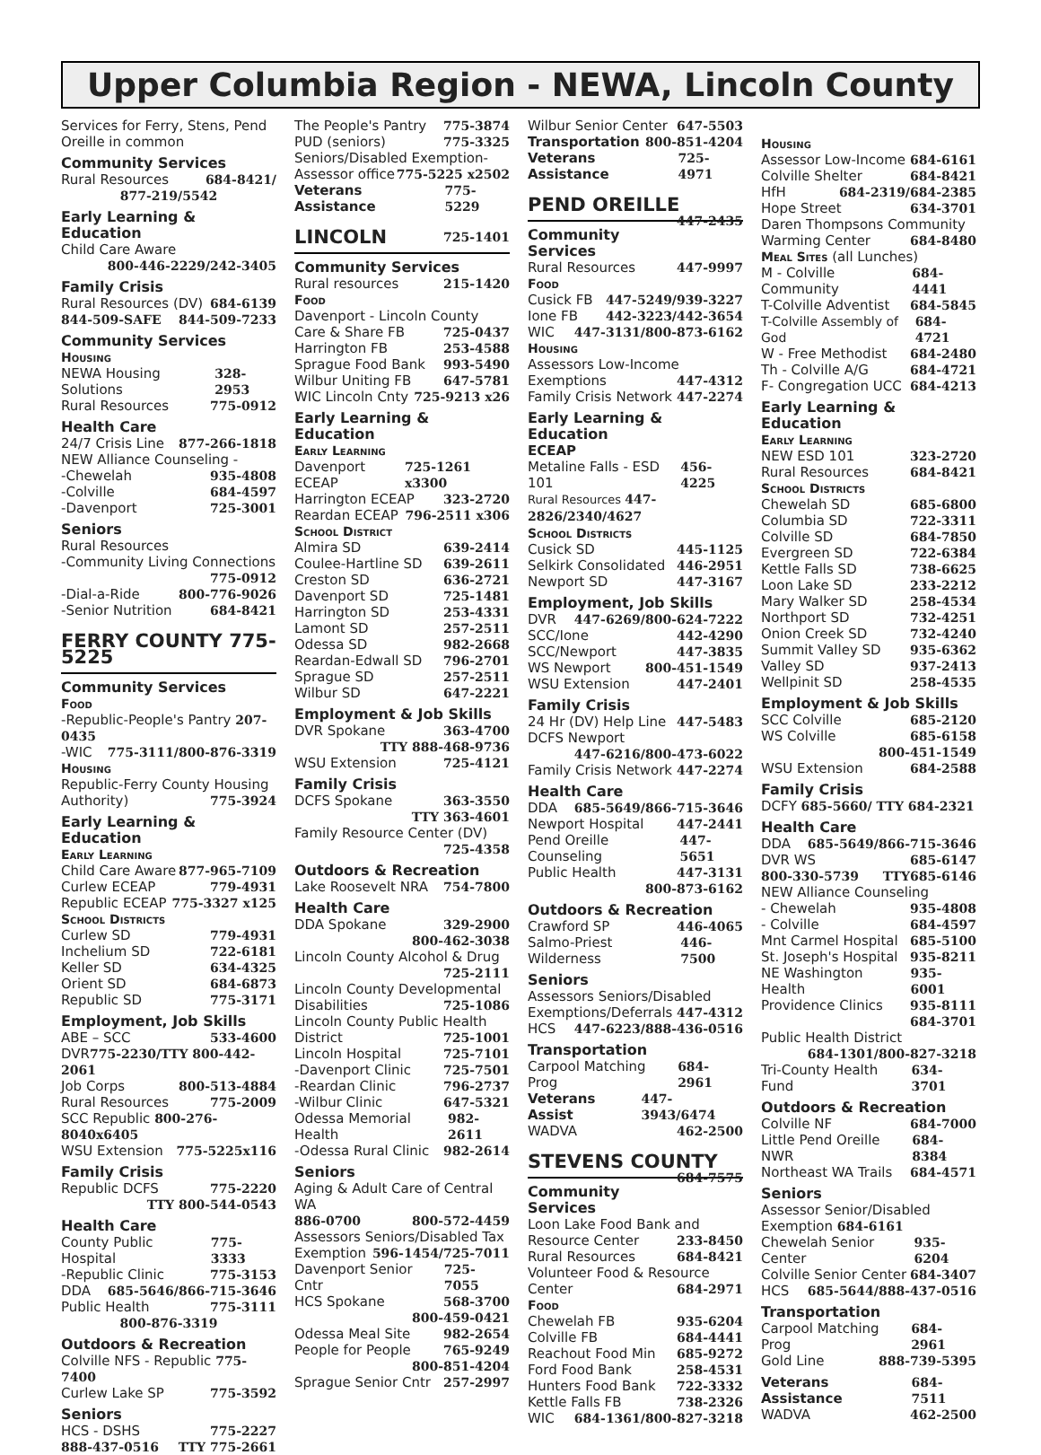Upper Columbia Region - NEWA, Lincoln County
Services for Ferry, Stens, Pend Oreille in common
Community Services
Rural Resources 684-8421/
877-219/5542
Early Learning & Education
Child Care Aware
800-446-2229/242-3405
Family Crisis
Rural Resources (DV) 684-6139
844-509-SAFE 844-509-7233
Community Services
Housing
NEWA Housing Solutions 328-2953
Rural Resources 775-0912
Health Care
24/7 Crisis Line 877-266-1818
NEW Alliance Counseling -
-Chewelah 935-4808
-Colville 684-4597
-Davenport 725-3001
Seniors
Rural Resources
-Community Living Connections
775-0912
-Dial-a-Ride 800-776-9026
-Senior Nutrition 684-8421
FERRY COUNTY 775-5225
Community Services
Food
-Republic-People's Pantry 207-0435
-WIC 775-3111/800-876-3319
Housing
Republic-Ferry County Housing
Authority) 775-3924
Early Learning & Education
Early Learning
Child Care Aware 877-965-7109
Curlew ECEAP 779-4931
Republic ECEAP 775-3327 x125
School Districts
Curlew SD 779-4931
Inchelium SD 722-6181
Keller SD 634-4325
Orient SD 684-6873
Republic SD 775-3171
Employment, Job Skills
ABE – SCC 533-4600
DVR775-2230/TTY 800-442-2061
Job Corps 800-513-4884
Rural Resources 775-2009
SCC Republic 800-276-8040x6405
WSU Extension 775-5225x116
Family Crisis
Republic DCFS 775-2220
TTY 800-544-0543
Health Care
County Public Hospital 775-3333
-Republic Clinic 775-3153
DDA 685-5646/866-715-3646
Public Health 775-3111
800-876-3319
Outdoors & Recreation
Colville NFS - Republic 775-7400
Curlew Lake SP 775-3592
Seniors
HCS - DSHS 775-2227
888-437-0516 TTY 775-2661
The People's Pantry 775-3874
PUD (seniors) 775-3325
Seniors/Disabled Exemption-
Assessor office 775-5225 x2502
Veterans Assistance 775-5229
LINCOLN 725-1401
Community Services
Rural resources 215-1420
Food
Davenport - Lincoln County
Care & Share FB 725-0437
Harrington FB 253-4588
Sprague Food Bank 993-5490
Wilbur Uniting FB 647-5781
WIC Lincoln Cnty 725-9213 x26
Early Learning & Education
Early Learning
Davenport ECEAP 725-1261 x3300
Harrington ECEAP 323-2720
Reardan ECEAP 796-2511 x306
School District
Almira SD 639-2414
Coulee-Hartline SD 639-2611
Creston SD 636-2721
Davenport SD 725-1481
Harrington SD 253-4331
Lamont SD 257-2511
Odessa SD 982-2668
Reardan-Edwall SD 796-2701
Sprague SD 257-2511
Wilbur SD 647-2221
Employment & Job Skills
DVR Spokane 363-4700
TTY 888-468-9736
WSU Extension 725-4121
Family Crisis
DCFS Spokane 363-3550
TTY 363-4601
Family Resource Center (DV)
725-4358
Outdoors & Recreation
Lake Roosevelt NRA 754-7800
Health Care
DDA Spokane 329-2900
800-462-3038
Lincoln County Alcohol & Drug
725-2111
Lincoln County Developmental
Disabilities 725-1086
Lincoln County Public Health
District 725-1001
Lincoln Hospital 725-7101
-Davenport Clinic 725-7501
-Reardan Clinic 796-2737
-Wilbur Clinic 647-5321
Odessa Memorial Health 982-2611
-Odessa Rural Clinic 982-2614
Seniors
Aging & Adult Care of Central WA
886-0700 800-572-4459
Assessors Seniors/Disabled Tax
Exemption 596-1454/725-7011
Davenport Senior Cntr 725-7055
HCS Spokane 568-3700
800-459-0421
Odessa Meal Site 982-2654
People for People 765-9249
800-851-4204
Sprague Senior Cntr 257-2997
Wilbur Senior Center 647-5503
Transportation 800-851-4204
Veterans Assistance 725-4971
PEND OREILLE 447-2435
Community Services
Rural Resources 447-9997
Food
Cusick FB 447-5249/939-3227
Ione FB 442-3223/442-3654
WIC 447-3131/800-873-6162
Housing
Assessors Low-Income
Exemptions 447-4312
Family Crisis Network 447-2274
Early Learning & Education
ECEAP
Metaline Falls - ESD 101 456-4225
Rural Resources 447-2826/2340/4627
School Districts
Cusick SD 445-1125
Selkirk Consolidated 446-2951
Newport SD 447-3167
Employment, Job Skills
DVR 447-6269/800-624-7222
SCC/Ione 442-4290
SCC/Newport 447-3835
WS Newport 800-451-1549
WSU Extension 447-2401
Family Crisis
24 Hr (DV) Help Line 447-5483
DCFS Newport
447-6216/800-473-6022
Family Crisis Network 447-2274
Health Care
DDA 685-5649/866-715-3646
Newport Hospital 447-2441
Pend Oreille Counseling 447-5651
Public Health 447-3131
800-873-6162
Outdoors & Recreation
Crawford SP 446-4065
Salmo-Priest Wilderness 446-7500
Seniors
Assessors Seniors/Disabled
Exemptions/Deferrals 447-4312
HCS 447-6223/888-436-0516
Transportation
Carpool Matching Prog 684-2961
Veterans Assist 447-3943/6474
WADVA 462-2500
STEVENS COUNTY 684-7575
Community Services
Loon Lake Food Bank and
Resource Center 233-8450
Rural Resources 684-8421
Volunteer Food & Resource
Center 684-2971
Food
Chewelah FB 935-6204
Colville FB 684-4441
Reachout Food Min 685-9272
Ford Food Bank 258-4531
Hunters Food Bank 722-3332
Kettle Falls FB 738-2326
WIC 684-1361/800-827-3218
Housing
Assessor Low-Income 684-6161
Colville Shelter 684-8421
HfH 684-2319/684-2385
Hope Street 634-3701
Daren Thompsons Community
Warming Center 684-8480
Meal Sites (all Lunches)
M - Colville Community 684-4441
T-Colville Adventist 684-5845
T-Colville Assembly of God 684-4721
W - Free Methodist 684-2480
Th - Colville A/G 684-4721
F- Congregation UCC 684-4213
Early Learning & Education
Early Learning
NEW ESD 101 323-2720
Rural Resources 684-8421
School Districts
Chewelah SD 685-6800
Columbia SD 722-3311
Colville SD 684-7850
Evergreen SD 722-6384
Kettle Falls SD 738-6625
Loon Lake SD 233-2212
Mary Walker SD 258-4534
Northport SD 732-4251
Onion Creek SD 732-4240
Summit Valley SD 935-6362
Valley SD 937-2413
Wellpinit SD 258-4535
Employment & Job Skills
SCC Colville 685-2120
WS Colville 685-6158
800-451-1549
WSU Extension 684-2588
Family Crisis
DCFY 685-5660/ TTY 684-2321
Health Care
DDA 685-5649/866-715-3646
DVR WS 685-6147
800-330-5739 TTY685-6146
NEW Alliance Counseling
- Chewelah 935-4808
- Colville 684-4597
Mnt Carmel Hospital 685-5100
St. Joseph's Hospital 935-8211
NE Washington Health 935-6001
Providence Clinics 935-8111
684-3701
Public Health District
684-1301/800-827-3218
Tri-County Health Fund 634-3701
Outdoors & Recreation
Colville NF 684-7000
Little Pend Oreille NWR 684-8384
Northeast WA Trails 684-4571
Seniors
Assessor Senior/Disabled
Exemption 684-6161
Chewelah Senior Center 935-6204
Colville Senior Center 684-3407
HCS 685-5644/888-437-0516
Transportation
Carpool Matching Prog 684-2961
Gold Line 888-739-5395
Veterans Assistance 684-7511
WADVA 462-2500